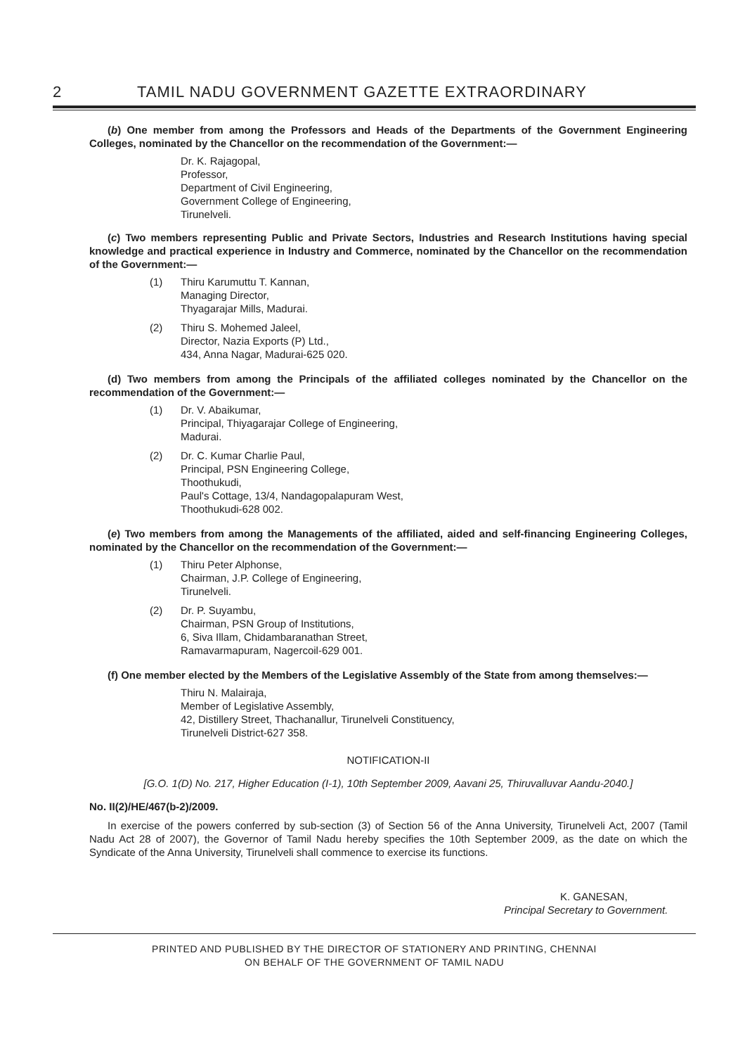2 TAMIL NADU GOVERNMENT GAZETTE EXTRAORDINARY
(b) One member from among the Professors and Heads of the Departments of the Government Engineering Colleges, nominated by the Chancellor on the recommendation of the Government:—
Dr. K. Rajagopal,
Professor,
Department of Civil Engineering,
Government College of Engineering,
Tirunelveli.
(c) Two members representing Public and Private Sectors, Industries and Research Institutions having special knowledge and practical experience in Industry and Commerce, nominated by the Chancellor on the recommendation of the Government:—
(1) Thiru Karumuttu T. Kannan,
Managing Director,
Thyagarajar Mills, Madurai.
(2) Thiru S. Mohemed Jaleel,
Director, Nazia Exports (P) Ltd.,
434, Anna Nagar, Madurai-625 020.
(d) Two members from among the Principals of the affiliated colleges nominated by the Chancellor on the recommendation of the Government:—
(1) Dr. V. Abaikumar,
Principal, Thiyagarajar College of Engineering,
Madurai.
(2) Dr. C. Kumar Charlie Paul,
Principal, PSN Engineering College,
Thoothukudi,
Paul's Cottage, 13/4, Nandagopalapuram West,
Thoothukudi-628 002.
(e) Two members from among the Managements of the affiliated, aided and self-financing Engineering Colleges, nominated by the Chancellor on the recommendation of the Government:—
(1) Thiru Peter Alphonse,
Chairman, J.P. College of Engineering,
Tirunelveli.
(2) Dr. P. Suyambu,
Chairman, PSN Group of Institutions,
6, Siva Illam, Chidambaranathan Street,
Ramavarmapuram, Nagercoil-629 001.
(f) One member elected by the Members of the Legislative Assembly of the State from among themselves:—
Thiru N. Malairaja,
Member of Legislative Assembly,
42, Distillery Street, Thachanallur, Tirunelveli Constituency,
Tirunelveli District-627 358.
NOTIFICATION-II
[G.O. 1(D) No. 217, Higher Education (I-1), 10th September 2009, Aavani 25, Thiruvalluvar Aandu-2040.]
No. II(2)/HE/467(b-2)/2009.
In exercise of the powers conferred by sub-section (3) of Section 56 of the Anna University, Tirunelveli Act, 2007 (Tamil Nadu Act 28 of 2007), the Governor of Tamil Nadu hereby specifies the 10th September 2009, as the date on which the Syndicate of the Anna University, Tirunelveli shall commence to exercise its functions.
K. GANESAN,
Principal Secretary to Government.
PRINTED AND PUBLISHED BY THE DIRECTOR OF STATIONERY AND PRINTING, CHENNAI
ON BEHALF OF THE GOVERNMENT OF TAMIL NADU